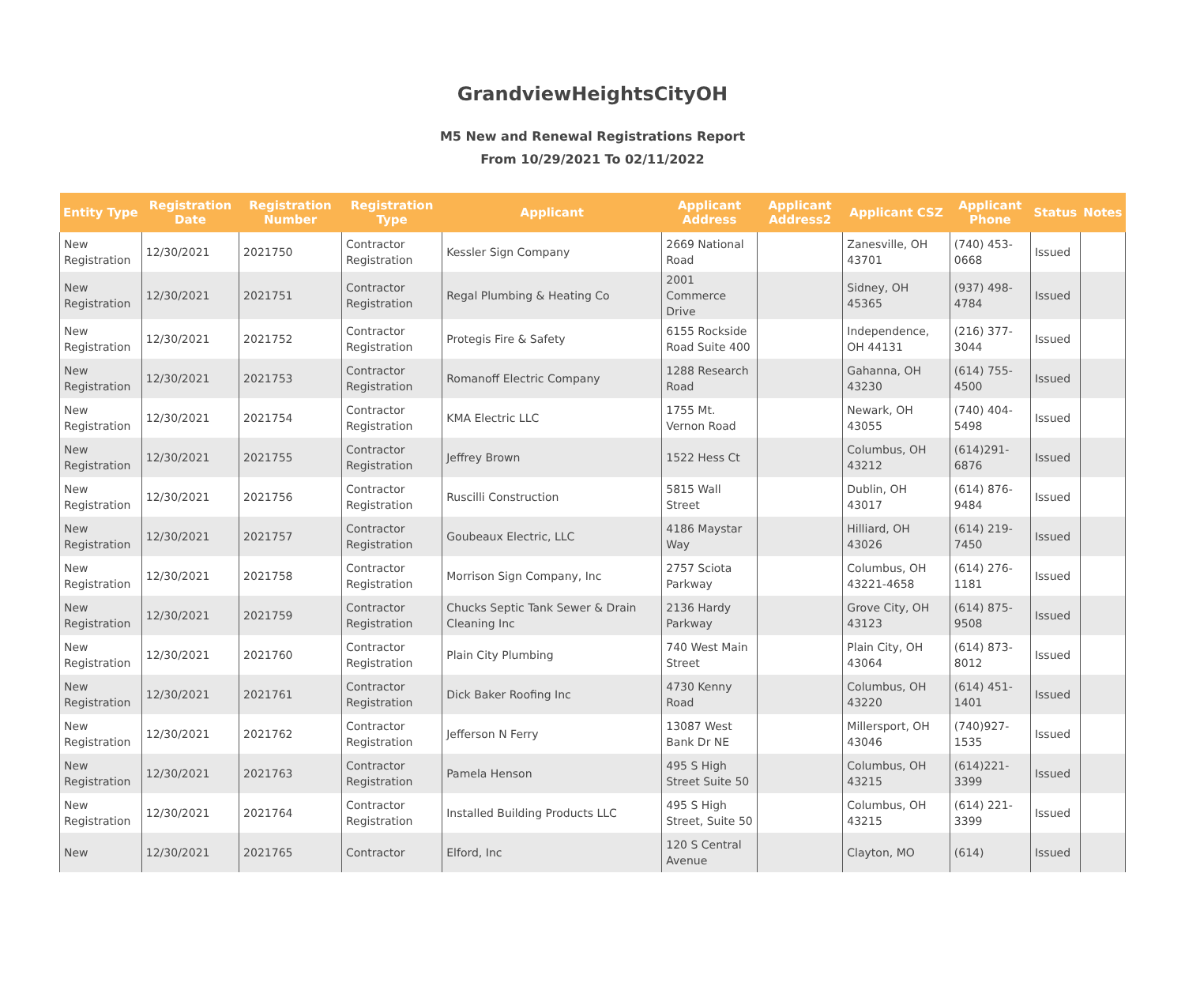GrandviewHeightsCityOH
M5 New and Renewal Registrations Report
From 10/29/2021 To 02/11/2022
| Entity Type | Registration Date | Registration Number | Registration Type | Applicant | Applicant Address | Applicant Address2 | Applicant CSZ | Applicant Phone | Status | Notes |
| --- | --- | --- | --- | --- | --- | --- | --- | --- | --- | --- |
| New Registration | 12/30/2021 | 2021750 | Contractor Registration | Kessler Sign Company | 2669 National Road | | Zanesville, OH 43701 | (740) 453-0668 | Issued | |
| New Registration | 12/30/2021 | 2021751 | Contractor Registration | Regal Plumbing & Heating Co | 2001 Commerce Drive | | Sidney, OH 45365 | (937) 498-4784 | Issued | |
| New Registration | 12/30/2021 | 2021752 | Contractor Registration | Protegis Fire & Safety | 6155 Rockside Road Suite 400 | | Independence, OH 44131 | (216) 377-3044 | Issued | |
| New Registration | 12/30/2021 | 2021753 | Contractor Registration | Romanoff Electric Company | 1288 Research Road | | Gahanna, OH 43230 | (614) 755-4500 | Issued | |
| New Registration | 12/30/2021 | 2021754 | Contractor Registration | KMA Electric LLC | 1755 Mt. Vernon Road | | Newark, OH 43055 | (740) 404-5498 | Issued | |
| New Registration | 12/30/2021 | 2021755 | Contractor Registration | Jeffrey Brown | 1522 Hess Ct | | Columbus, OH 43212 | (614)291-6876 | Issued | |
| New Registration | 12/30/2021 | 2021756 | Contractor Registration | Ruscilli Construction | 5815 Wall Street | | Dublin, OH 43017 | (614) 876-9484 | Issued | |
| New Registration | 12/30/2021 | 2021757 | Contractor Registration | Goubeaux Electric, LLC | 4186 Maystar Way | | Hilliard, OH 43026 | (614) 219-7450 | Issued | |
| New Registration | 12/30/2021 | 2021758 | Contractor Registration | Morrison Sign Company, Inc | 2757 Sciota Parkway | | Columbus, OH 43221-4658 | (614) 276-1181 | Issued | |
| New Registration | 12/30/2021 | 2021759 | Contractor Registration | Chucks Septic Tank Sewer & Drain Cleaning Inc | 2136 Hardy Parkway | | Grove City, OH 43123 | (614) 875-9508 | Issued | |
| New Registration | 12/30/2021 | 2021760 | Contractor Registration | Plain City Plumbing | 740 West Main Street | | Plain City, OH 43064 | (614) 873-8012 | Issued | |
| New Registration | 12/30/2021 | 2021761 | Contractor Registration | Dick Baker Roofing Inc | 4730 Kenny Road | | Columbus, OH 43220 | (614) 451-1401 | Issued | |
| New Registration | 12/30/2021 | 2021762 | Contractor Registration | Jefferson N Ferry | 13087 West Bank Dr NE | | Millersport, OH 43046 | (740)927-1535 | Issued | |
| New Registration | 12/30/2021 | 2021763 | Contractor Registration | Pamela Henson | 495 S High Street Suite 50 | | Columbus, OH 43215 | (614)221-3399 | Issued | |
| New Registration | 12/30/2021 | 2021764 | Contractor Registration | Installed Building Products LLC | 495 S High Street, Suite 50 | | Columbus, OH 43215 | (614) 221-3399 | Issued | |
| New | 12/30/2021 | 2021765 | Contractor | Elford, Inc | 120 S Central Avenue | | Clayton, MO | (614) | Issued | |